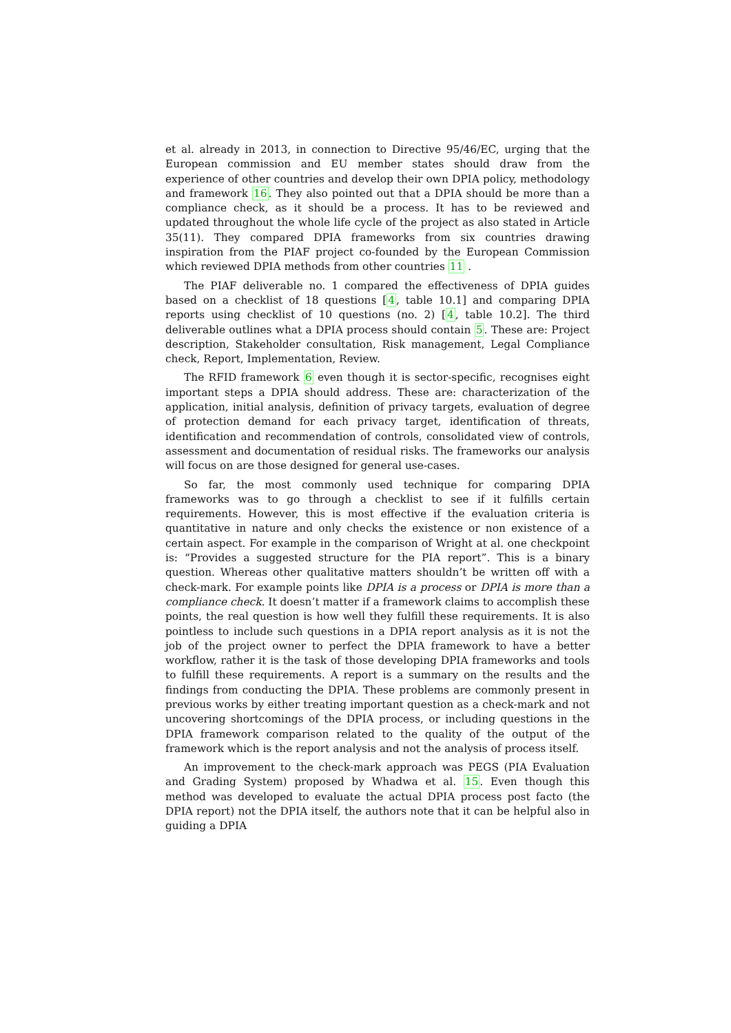et al. already in 2013, in connection to Directive 95/46/EC, urging that the European commission and EU member states should draw from the experience of other countries and develop their own DPIA policy, methodology and framework 16. They also pointed out that a DPIA should be more than a compliance check, as it should be a process. It has to be reviewed and updated throughout the whole life cycle of the project as also stated in Article 35(11). They compared DPIA frameworks from six countries drawing inspiration from the PIAF project co-founded by the European Commission which reviewed DPIA methods from other countries 11 .
The PIAF deliverable no. 1 compared the effectiveness of DPIA guides based on a checklist of 18 questions [4, table 10.1] and comparing DPIA reports using checklist of 10 questions (no. 2) [4, table 10.2]. The third deliverable outlines what a DPIA process should contain 5. These are: Project description, Stakeholder consultation, Risk management, Legal Compliance check, Report, Implementation, Review.
The RFID framework 6 even though it is sector-specific, recognises eight important steps a DPIA should address. These are: characterization of the application, initial analysis, definition of privacy targets, evaluation of degree of protection demand for each privacy target, identification of threats, identification and recommendation of controls, consolidated view of controls, assessment and documentation of residual risks. The frameworks our analysis will focus on are those designed for general use-cases.
So far, the most commonly used technique for comparing DPIA frameworks was to go through a checklist to see if it fulfills certain requirements. However, this is most effective if the evaluation criteria is quantitative in nature and only checks the existence or non existence of a certain aspect. For example in the comparison of Wright at al. one checkpoint is: “Provides a suggested structure for the PIA report”. This is a binary question. Whereas other qualitative matters shouldn’t be written off with a check-mark. For example points like DPIA is a process or DPIA is more than a compliance check. It doesn’t matter if a framework claims to accomplish these points, the real question is how well they fulfill these requirements. It is also pointless to include such questions in a DPIA report analysis as it is not the job of the project owner to perfect the DPIA framework to have a better workflow, rather it is the task of those developing DPIA frameworks and tools to fulfill these requirements. A report is a summary on the results and the findings from conducting the DPIA. These problems are commonly present in previous works by either treating important question as a check-mark and not uncovering shortcomings of the DPIA process, or including questions in the DPIA framework comparison related to the quality of the output of the framework which is the report analysis and not the analysis of process itself.
An improvement to the check-mark approach was PEGS (PIA Evaluation and Grading System) proposed by Whadwa et al. 15. Even though this method was developed to evaluate the actual DPIA process post facto (the DPIA report) not the DPIA itself, the authors note that it can be helpful also in guiding a DPIA